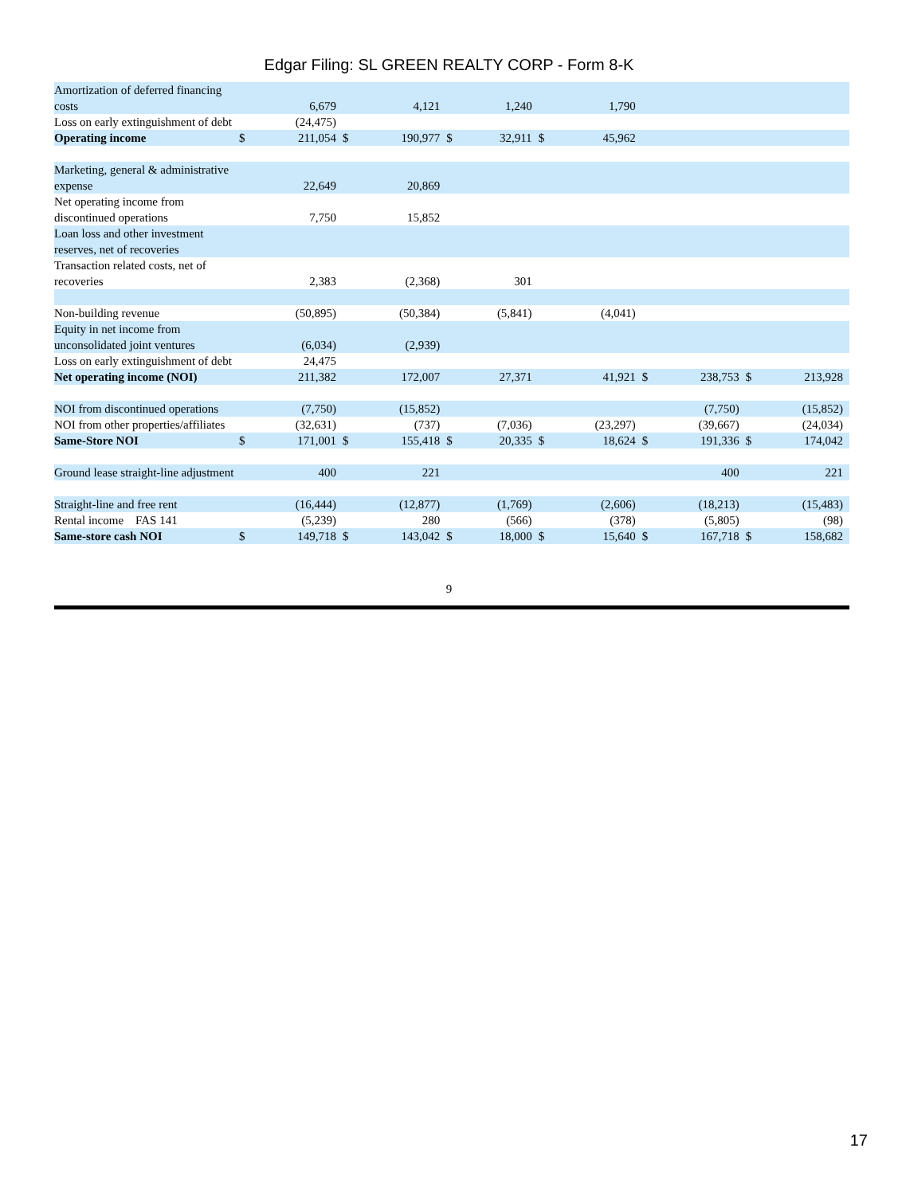Edgar Filing: SL GREEN REALTY CORP - Form 8-K
| Amortization of deferred financing costs | | 6,679 | | 4,121 | | 1,240 | | 1,790 | | | | |
| Loss on early extinguishment of debt | | (24,475) | | | | | | | | | | |
| Operating income | $ | 211,054 | $ | 190,977 | $ | 32,911 | $ | 45,962 | | | | |
| Marketing, general & administrative expense | | 22,649 | | 20,869 | | | | | | | | |
| Net operating income from discontinued operations | | 7,750 | | 15,852 | | | | | | | | |
| Loan loss and other investment reserves, net of recoveries | | | | | | | | | | | | |
| Transaction related costs, net of recoveries | | 2,383 | | (2,368) | | 301 | | | | | | |
| Non-building revenue | | (50,895) | | (50,384) | | (5,841) | | (4,041) | | | | |
| Equity in net income from unconsolidated joint ventures | | (6,034) | | (2,939) | | | | | | | | |
| Loss on early extinguishment of debt | | 24,475 | | | | | | | | | | |
| Net operating income (NOI) | | 211,382 | | 172,007 | | 27,371 | | 41,921 | $ | 238,753 | $ | 213,928 |
| NOI from discontinued operations | | (7,750) | | (15,852) | | | | | | (7,750) | | (15,852) |
| NOI from other properties/affiliates | | (32,631) | | (737) | | (7,036) | | (23,297) | | (39,667) | | (24,034) |
| Same-Store NOI | $ | 171,001 | $ | 155,418 | $ | 20,335 | $ | 18,624 | $ | 191,336 | $ | 174,042 |
| Ground lease straight-line adjustment | | 400 | | 221 | | | | | | 400 | | 221 |
| Straight-line and free rent | | (16,444) | | (12,877) | | (1,769) | | (2,606) | | (18,213) | | (15,483) |
| Rental income FAS 141 | | (5,239) | | 280 | | (566) | | (378) | | (5,805) | | (98) |
| Same-store cash NOI | $ | 149,718 | $ | 143,042 | $ | 18,000 | $ | 15,640 | $ | 167,718 | $ | 158,682 |
9
17